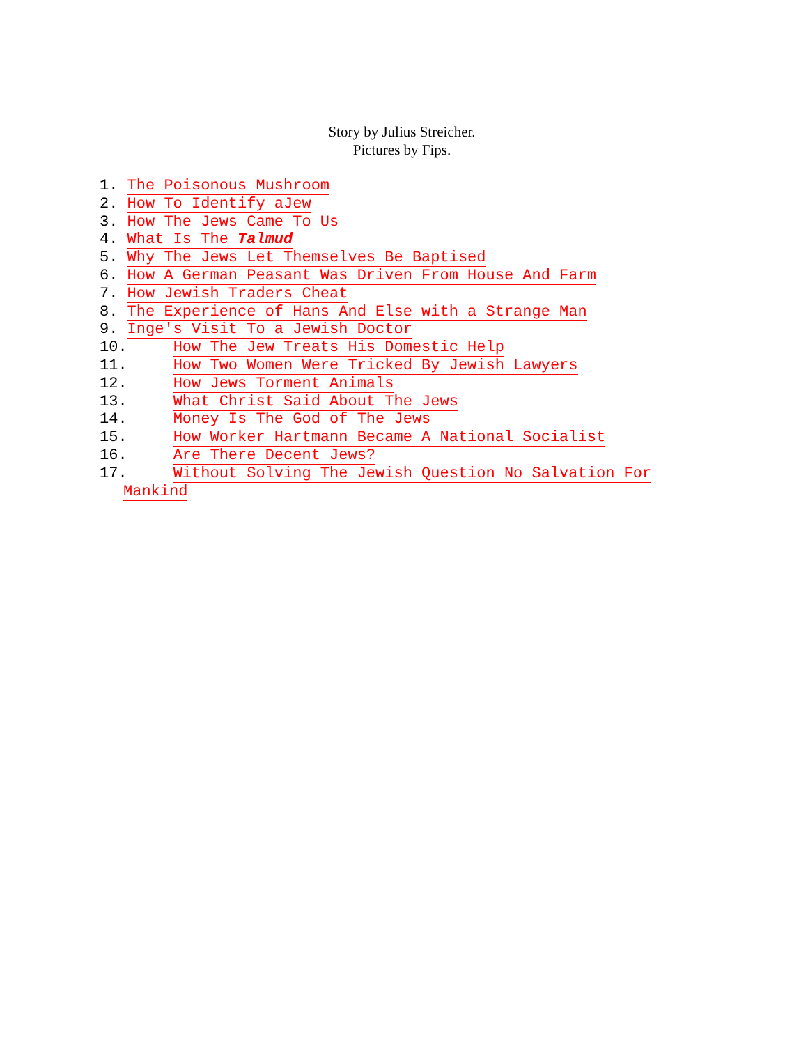Story by Julius Streicher.
Pictures by Fips.
1. The Poisonous Mushroom
2. How To Identify aJew
3. How The Jews Came To Us
4. What Is The Talmud
5. Why The Jews Let Themselves Be Baptised
6. How A German Peasant Was Driven From House And Farm
7. How Jewish Traders Cheat
8. The Experience of Hans And Else with a Strange Man
9. Inge's Visit To a Jewish Doctor
10. How The Jew Treats His Domestic Help
11. How Two Women Were Tricked By Jewish Lawyers
12. How Jews Torment Animals
13. What Christ Said About The Jews
14. Money Is The God of The Jews
15. How Worker Hartmann Became A National Socialist
16. Are There Decent Jews?
17. Without Solving The Jewish Question No Salvation For
Mankind